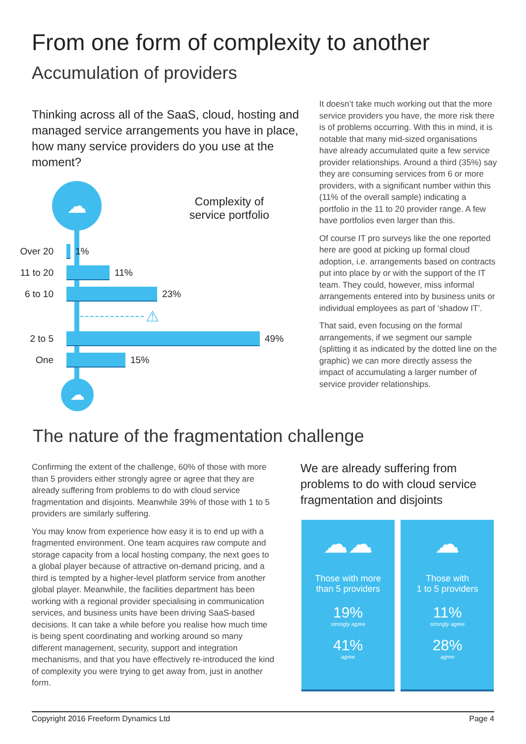From one form of complexity to another
Accumulation of providers
Thinking across all of the SaaS, cloud, hosting and managed service arrangements you have in place, how many service providers do you use at the moment?
☁
☁
Complexity of service portfolio
Over 20 1%
11 to 20
11%
6 to 10 23%
⚠
2 to 5 49%
One 15%
It doesn’t take much working out that the more service providers you have, the more risk there is of problems occurring. With this in mind, it is notable that many mid-sized organisations have already accumulated quite a few service provider relationships. Around a third (35%) say they are consuming services from 6 or more providers, with a significant number within this (11% of the overall sample) indicating a portfolio in the 11 to 20 provider range. A few have portfolios even larger than this.
Of course IT pro surveys like the one reported here are good at picking up formal cloud adoption, i.e. arrangements based on contracts put into place by or with the support of the IT team. They could, however, miss informal arrangements entered into by business units or individual employees as part of ‘shadow IT’.
That said, even focusing on the formal arrangements, if we segment our sample (splitting it as indicated by the dotted line on the graphic) we can more directly assess the impact of accumulating a larger number of service provider relationships.
The nature of the fragmentation challenge
Confirming the extent of the challenge, 60% of those with more than 5 providers either strongly agree or agree that they are already suffering from problems to do with cloud service fragmentation and disjoints. Meanwhile 39% of those with 1 to 5 providers are similarly suffering.
You may know from experience how easy it is to end up with a fragmented environment. One team acquires raw compute and storage capacity from a local hosting company, the next goes to a global player because of attractive on-demand pricing, and a third is tempted by a higher-level platform service from another global player. Meanwhile, the facilities department has been working with a regional provider specialising in communication services, and business units have been driving SaaS-based decisions. It can take a while before you realise how much time is being spent coordinating and working around so many different management, security, support and integration mechanisms, and that you have effectively re-introduced the kind of complexity you were trying to get away from, just in another form.
We are already suffering from problems to do with cloud service fragmentation and disjoints
☁☁
Those with more
than 5 providers
19%
strongly agree
41%
agree
☁
Those with
1 to 5 providers
11%
strongly agree
28%
agree
Copyright 2016 Freeform Dynamics Ltd Page 4